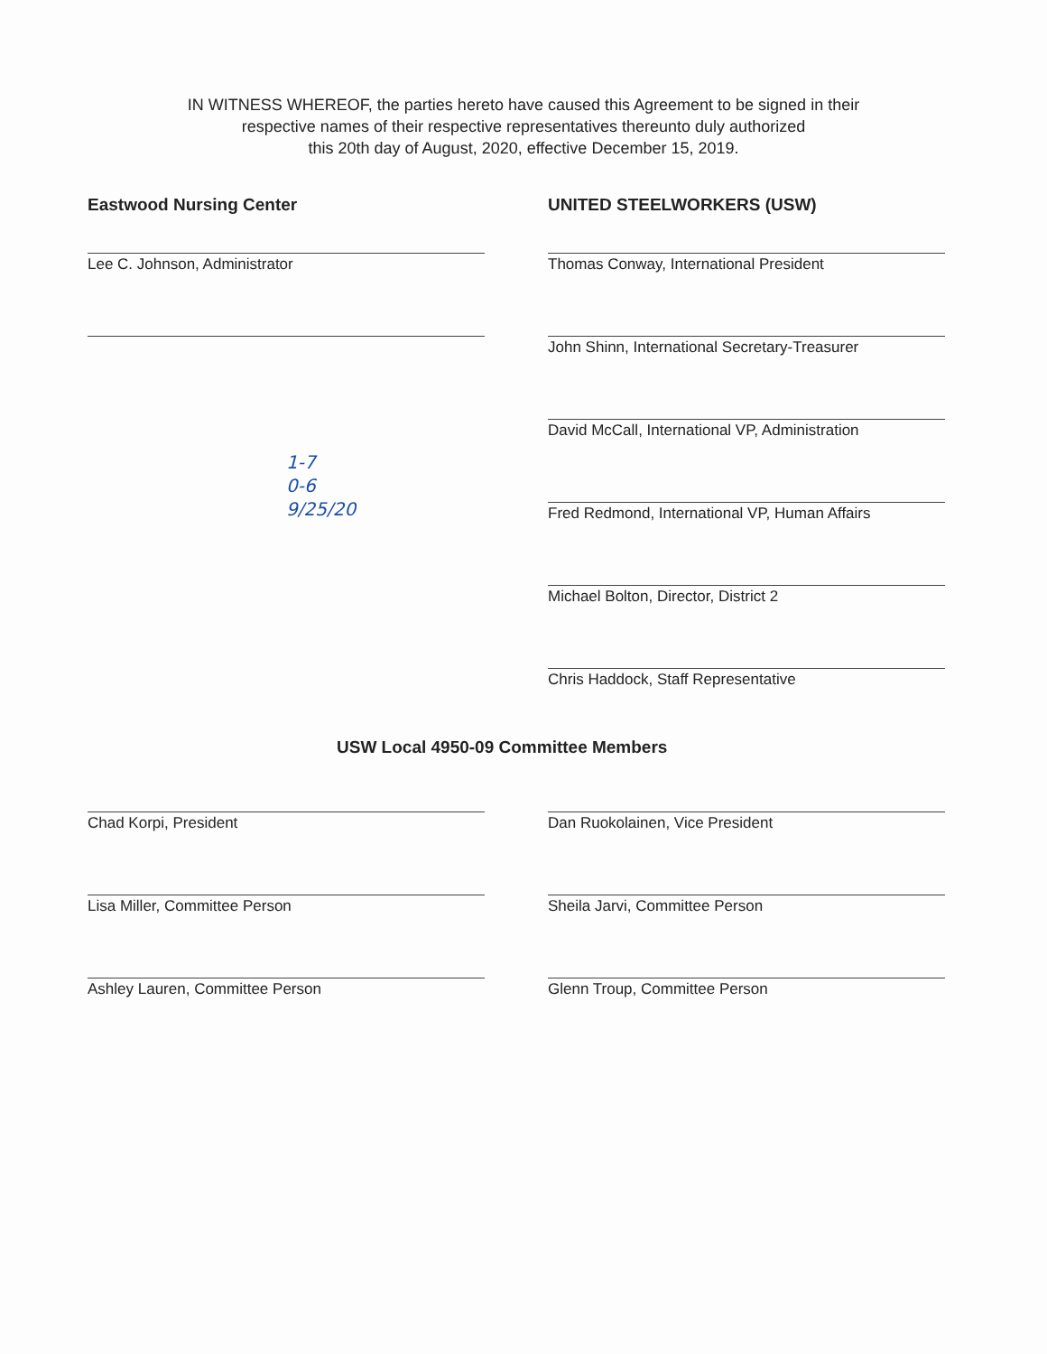IN WITNESS WHEREOF, the parties hereto have caused this Agreement to be signed in their
respective names of their respective representatives thereunto duly authorized
this 20th day of August, 2020, effective December 15, 2019.
Eastwood Nursing Center
Lee C. Johnson, Administrator
1-7
0-6
9/25/20
UNITED STEELWORKERS (USW)
Thomas Conway, International President
John Shinn, International Secretary-Treasurer
David McCall, International VP, Administration
Fred Redmond, International VP, Human Affairs
Michael Bolton, Director, District 2
Chris Haddock, Staff Representative
USW Local 4950-09 Committee Members
Chad Korpi, President
Lisa Miller, Committee Person
Ashley Lauren, Committee Person
Dan Ruokolainen, Vice President
Sheila Jarvi, Committee Person
Glenn Troup, Committee Person